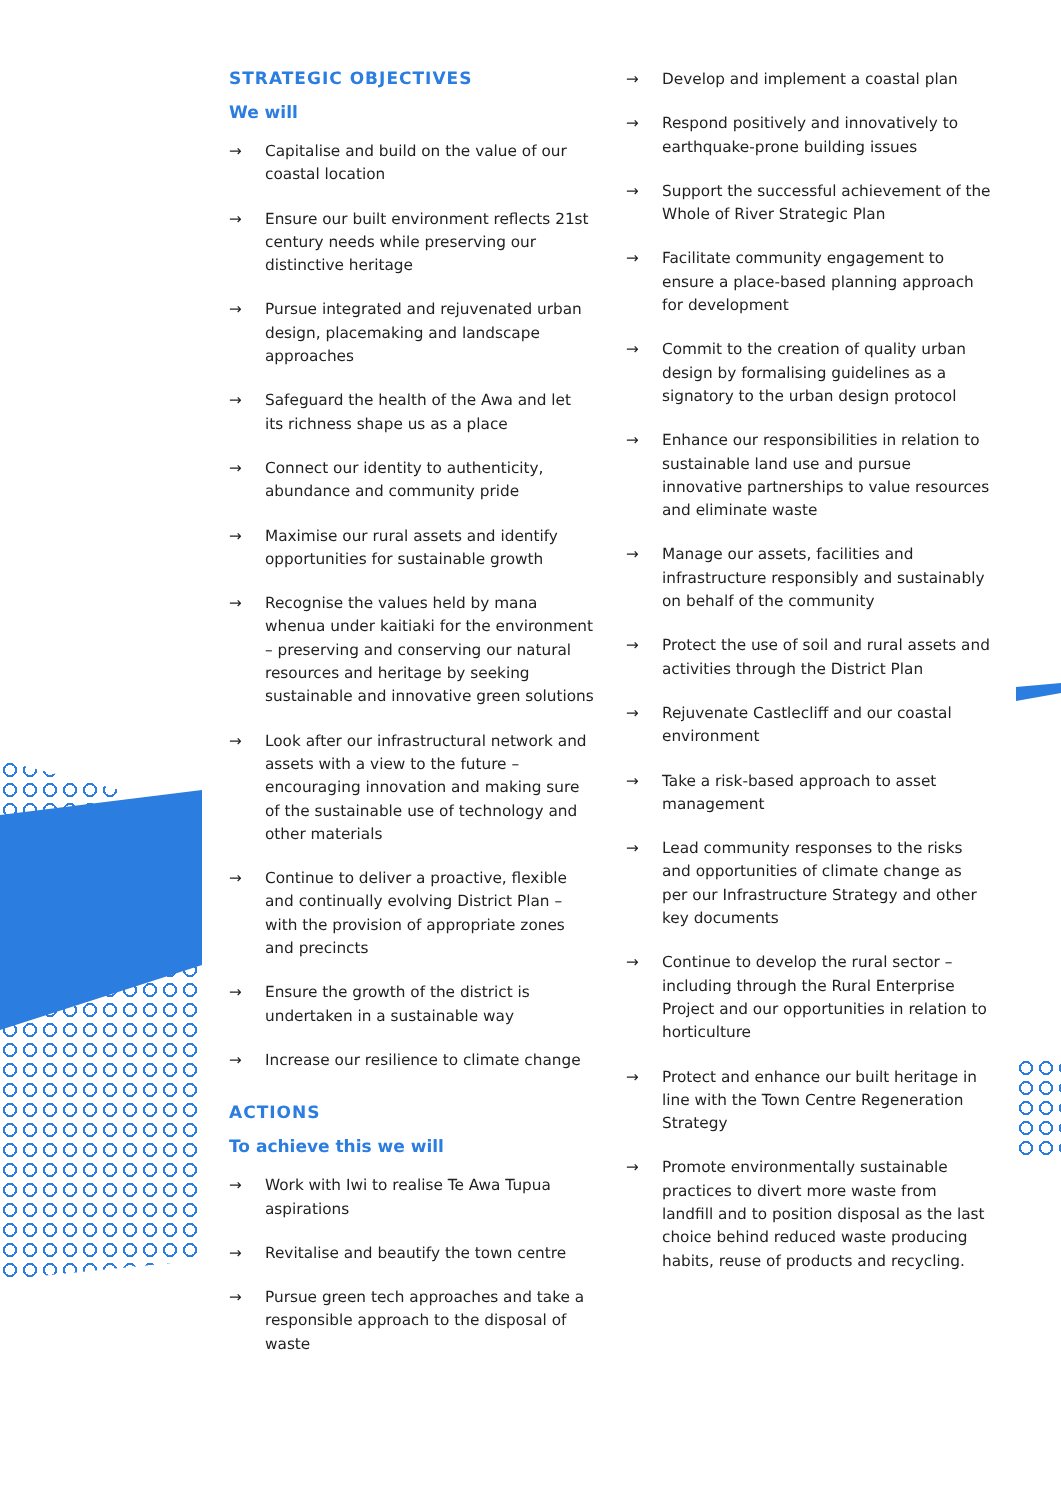STRATEGIC OBJECTIVES
We will
→ Capitalise and build on the value of our coastal location
→ Ensure our built environment reflects 21st century needs while preserving our distinctive heritage
→ Pursue integrated and rejuvenated urban design, placemaking and landscape approaches
→ Safeguard the health of the Awa and let its richness shape us as a place
→ Connect our identity to authenticity, abundance and community pride
→ Maximise our rural assets and identify opportunities for sustainable growth
→ Recognise the values held by mana whenua under kaitiaki for the environment – preserving and conserving our natural resources and heritage by seeking sustainable and innovative green solutions
→ Look after our infrastructural network and assets with a view to the future – encouraging innovation and making sure of the sustainable use of technology and other materials
→ Continue to deliver a proactive, flexible and continually evolving District Plan – with the provision of appropriate zones and precincts
→ Ensure the growth of the district is undertaken in a sustainable way
→ Increase our resilience to climate change
ACTIONS
To achieve this we will
→ Work with Iwi to realise Te Awa Tupua aspirations
→ Revitalise and beautify the town centre
→ Pursue green tech approaches and take a responsible approach to the disposal of waste
→ Develop and implement a coastal plan
→ Respond positively and innovatively to earthquake-prone building issues
→ Support the successful achievement of the Whole of River Strategic Plan
→ Facilitate community engagement to ensure a place-based planning approach for development
→ Commit to the creation of quality urban design by formalising guidelines as a signatory to the urban design protocol
→ Enhance our responsibilities in relation to sustainable land use and pursue innovative partnerships to value resources and eliminate waste
→ Manage our assets, facilities and infrastructure responsibly and sustainably on behalf of the community
→ Protect the use of soil and rural assets and activities through the District Plan
→ Rejuvenate Castlecliff and our coastal environment
→ Take a risk-based approach to asset management
→ Lead community responses to the risks and opportunities of climate change as per our Infrastructure Strategy and other key documents
→ Continue to develop the rural sector – including through the Rural Enterprise Project and our opportunities in relation to horticulture
→ Protect and enhance our built heritage in line with the Town Centre Regeneration Strategy
→ Promote environmentally sustainable practices to divert more waste from landfill and to position disposal as the last choice behind reduced waste producing habits, reuse of products and recycling.